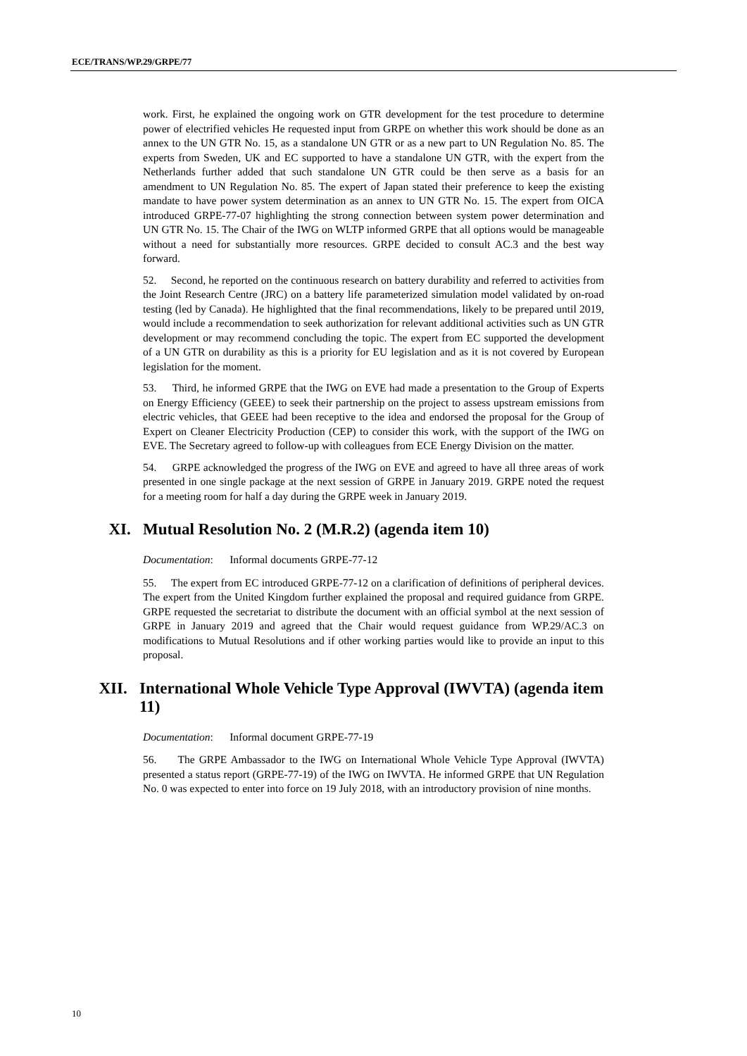ECE/TRANS/WP.29/GRPE/77
work. First, he explained the ongoing work on GTR development for the test procedure to determine power of electrified vehicles He requested input from GRPE on whether this work should be done as an annex to the UN GTR No. 15, as a standalone UN GTR or as a new part to UN Regulation No. 85. The experts from Sweden, UK and EC supported to have a standalone UN GTR, with the expert from the Netherlands further added that such standalone UN GTR could be then serve as a basis for an amendment to UN Regulation No. 85. The expert of Japan stated their preference to keep the existing mandate to have power system determination as an annex to UN GTR No. 15. The expert from OICA introduced GRPE-77-07 highlighting the strong connection between system power determination and UN GTR No. 15. The Chair of the IWG on WLTP informed GRPE that all options would be manageable without a need for substantially more resources. GRPE decided to consult AC.3 and the best way forward.
52. Second, he reported on the continuous research on battery durability and referred to activities from the Joint Research Centre (JRC) on a battery life parameterized simulation model validated by on-road testing (led by Canada). He highlighted that the final recommendations, likely to be prepared until 2019, would include a recommendation to seek authorization for relevant additional activities such as UN GTR development or may recommend concluding the topic. The expert from EC supported the development of a UN GTR on durability as this is a priority for EU legislation and as it is not covered by European legislation for the moment.
53. Third, he informed GRPE that the IWG on EVE had made a presentation to the Group of Experts on Energy Efficiency (GEEE) to seek their partnership on the project to assess upstream emissions from electric vehicles, that GEEE had been receptive to the idea and endorsed the proposal for the Group of Expert on Cleaner Electricity Production (CEP) to consider this work, with the support of the IWG on EVE. The Secretary agreed to follow-up with colleagues from ECE Energy Division on the matter.
54. GRPE acknowledged the progress of the IWG on EVE and agreed to have all three areas of work presented in one single package at the next session of GRPE in January 2019. GRPE noted the request for a meeting room for half a day during the GRPE week in January 2019.
XI. Mutual Resolution No. 2 (M.R.2) (agenda item 10)
Documentation: Informal documents GRPE-77-12
55. The expert from EC introduced GRPE-77-12 on a clarification of definitions of peripheral devices. The expert from the United Kingdom further explained the proposal and required guidance from GRPE. GRPE requested the secretariat to distribute the document with an official symbol at the next session of GRPE in January 2019 and agreed that the Chair would request guidance from WP.29/AC.3 on modifications to Mutual Resolutions and if other working parties would like to provide an input to this proposal.
XII. International Whole Vehicle Type Approval (IWVTA) (agenda item 11)
Documentation: Informal document GRPE-77-19
56. The GRPE Ambassador to the IWG on International Whole Vehicle Type Approval (IWVTA) presented a status report (GRPE-77-19) of the IWG on IWVTA. He informed GRPE that UN Regulation No. 0 was expected to enter into force on 19 July 2018, with an introductory provision of nine months.
10